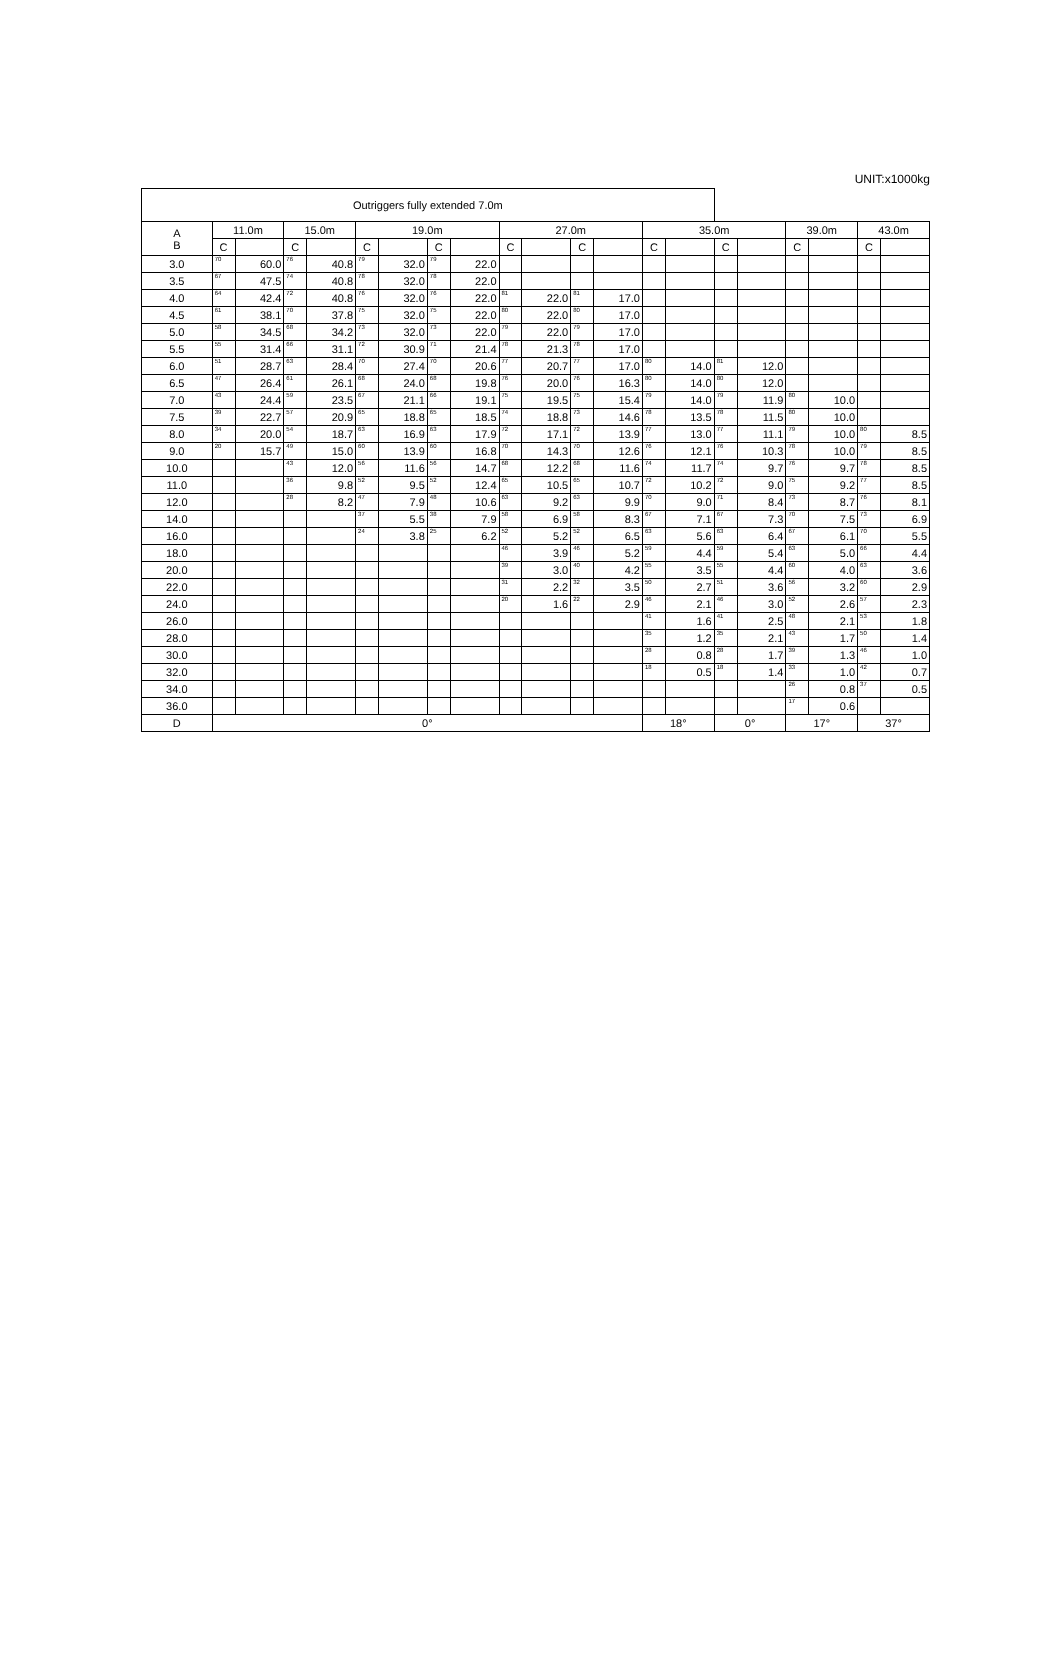UNIT:x1000kg
| Outriggers fully extended 7.0m | | | | | | | | | | | | | | | | | | | | |
| --- | --- | --- | --- | --- | --- | --- | --- | --- | --- | --- | --- | --- | --- | --- | --- | --- | --- | --- | --- | --- |
| A B | 11.0m | | 15.0m | | 19.0m | | | | 27.0m | | | | 35.0m | | | | 39.0m | | 43.0m | |
| | C | | C | | C | | C | | C | | C | | C | | C | | C | | C | |
| 3.0 | 70 | 60.0 | 76 | 40.8 | 79 | 32.0 | 79 | 22.0 | | | | | | | | | | | | |
| 3.5 | 67 | 47.5 | 74 | 40.8 | 78 | 32.0 | 78 | 22.0 | | | | | | | | | | | | |
| 4.0 | 64 | 42.4 | 72 | 40.8 | 76 | 32.0 | 76 | 22.0 | 81 | 22.0 | 81 | 17.0 | | | | | | | | |
| 4.5 | 61 | 38.1 | 70 | 37.8 | 75 | 32.0 | 75 | 22.0 | 80 | 22.0 | 80 | 17.0 | | | | | | | | |
| 5.0 | 58 | 34.5 | 68 | 34.2 | 73 | 32.0 | 73 | 22.0 | 79 | 22.0 | 79 | 17.0 | | | | | | | | |
| 5.5 | 55 | 31.4 | 66 | 31.1 | 72 | 30.9 | 71 | 21.4 | 78 | 21.3 | 78 | 17.0 | | | | | | | | |
| 6.0 | 51 | 28.7 | 63 | 28.4 | 70 | 27.4 | 70 | 20.6 | 77 | 20.7 | 77 | 17.0 | 80 | 14.0 | 81 | 12.0 | | | | |
| 6.5 | 47 | 26.4 | 61 | 26.1 | 68 | 24.0 | 68 | 19.8 | 76 | 20.0 | 76 | 16.3 | 80 | 14.0 | 80 | 12.0 | | | | |
| 7.0 | 43 | 24.4 | 59 | 23.5 | 67 | 21.1 | 66 | 19.1 | 75 | 19.5 | 75 | 15.4 | 79 | 14.0 | 79 | 11.9 | 80 | 10.0 | | |
| 7.5 | 39 | 22.7 | 57 | 20.9 | 65 | 18.8 | 65 | 18.5 | 74 | 18.8 | 73 | 14.6 | 78 | 13.5 | 78 | 11.5 | 80 | 10.0 | | |
| 8.0 | 34 | 20.0 | 54 | 18.7 | 63 | 16.9 | 63 | 17.9 | 72 | 17.1 | 72 | 13.9 | 77 | 13.0 | 77 | 11.1 | 79 | 10.0 | 80 | 8.5 |
| 9.0 | 20 | 15.7 | 49 | 15.0 | 60 | 13.9 | 60 | 16.8 | 70 | 14.3 | 70 | 12.6 | 76 | 12.1 | 76 | 10.3 | 78 | 10.0 | 79 | 8.5 |
| 10.0 | | | 43 | 12.0 | 56 | 11.6 | 56 | 14.7 | 68 | 12.2 | 68 | 11.6 | 74 | 11.7 | 74 | 9.7 | 76 | 9.7 | 78 | 8.5 |
| 11.0 | | | 36 | 9.8 | 52 | 9.5 | 52 | 12.4 | 65 | 10.5 | 65 | 10.7 | 72 | 10.2 | 72 | 9.0 | 75 | 9.2 | 77 | 8.5 |
| 12.0 | | | 28 | 8.2 | 47 | 7.9 | 48 | 10.6 | 63 | 9.2 | 63 | 9.9 | 70 | 9.0 | 71 | 8.4 | 73 | 8.7 | 76 | 8.1 |
| 14.0 | | | | | 37 | 5.5 | 38 | 7.9 | 58 | 6.9 | 58 | 8.3 | 67 | 7.1 | 67 | 7.3 | 70 | 7.5 | 73 | 6.9 |
| 16.0 | | | | | 24 | 3.8 | 25 | 6.2 | 52 | 5.2 | 52 | 6.5 | 63 | 5.6 | 63 | 6.4 | 67 | 6.1 | 70 | 5.5 |
| 18.0 | | | | | | | | | 46 | 3.9 | 46 | 5.2 | 59 | 4.4 | 59 | 5.4 | 63 | 5.0 | 66 | 4.4 |
| 20.0 | | | | | | | | | 39 | 3.0 | 40 | 4.2 | 55 | 3.5 | 55 | 4.4 | 60 | 4.0 | 63 | 3.6 |
| 22.0 | | | | | | | | | 31 | 2.2 | 32 | 3.5 | 50 | 2.7 | 51 | 3.6 | 56 | 3.2 | 60 | 2.9 |
| 24.0 | | | | | | | | | 20 | 1.6 | 22 | 2.9 | 46 | 2.1 | 46 | 3.0 | 52 | 2.6 | 57 | 2.3 |
| 26.0 | | | | | | | | | | | | | 41 | 1.6 | 41 | 2.5 | 48 | 2.1 | 53 | 1.8 |
| 28.0 | | | | | | | | | | | | | 35 | 1.2 | 35 | 2.1 | 43 | 1.7 | 50 | 1.4 |
| 30.0 | | | | | | | | | | | | | 28 | 0.8 | 28 | 1.7 | 39 | 1.3 | 46 | 1.0 |
| 32.0 | | | | | | | | | | | | | 18 | 0.5 | 18 | 1.4 | 33 | 1.0 | 42 | 0.7 |
| 34.0 | | | | | | | | | | | | | | | | | 26 | 0.8 | 37 | 0.5 |
| 36.0 | | | | | | | | | | | | | | | | | 17 | 0.6 | | |
| D | 0° | | | | | | | | | | | | 18° | | 0° | | 17° | | 37° | |